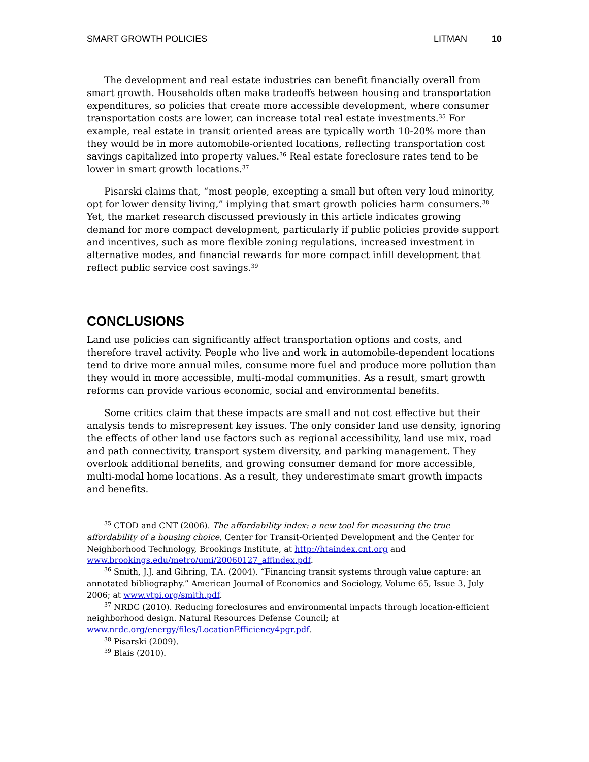SMART GROWTH POLICIES LITMAN 10
The development and real estate industries can benefit financially overall from smart growth. Households often make tradeoffs between housing and transportation expenditures, so policies that create more accessible development, where consumer transportation costs are lower, can increase total real estate investments.<sup>35</sup> For example, real estate in transit oriented areas are typically worth 10-20% more than they would be in more automobile-oriented locations, reflecting transportation cost savings capitalized into property values.<sup>36</sup> Real estate foreclosure rates tend to be lower in smart growth locations.<sup>37</sup>
Pisarski claims that, “most people, excepting a small but often very loud minority, opt for lower density living,” implying that smart growth policies harm consumers.<sup>38</sup> Yet, the market research discussed previously in this article indicates growing demand for more compact development, particularly if public policies provide support and incentives, such as more flexible zoning regulations, increased investment in alternative modes, and financial rewards for more compact infill development that reflect public service cost savings.<sup>39</sup>
CONCLUSIONS
Land use policies can significantly affect transportation options and costs, and therefore travel activity. People who live and work in automobile-dependent locations tend to drive more annual miles, consume more fuel and produce more pollution than they would in more accessible, multi-modal communities. As a result, smart growth reforms can provide various economic, social and environmental benefits.
Some critics claim that these impacts are small and not cost effective but their analysis tends to misrepresent key issues. The only consider land use density, ignoring the effects of other land use factors such as regional accessibility, land use mix, road and path connectivity, transport system diversity, and parking management. They overlook additional benefits, and growing consumer demand for more accessible, multi-modal home locations. As a result, they underestimate smart growth impacts and benefits.
<sup>35</sup> CTOD and CNT (2006). The affordability index: a new tool for measuring the true affordability of a housing choice. Center for Transit-Oriented Development and the Center for Neighborhood Technology, Brookings Institute, at http://htaindex.cnt.org and www.brookings.edu/metro/umi/20060127_affindex.pdf.
<sup>36</sup> Smith, J.J. and Gihring, T.A. (2004). “Financing transit systems through value capture: an annotated bibliography.” American Journal of Economics and Sociology, Volume 65, Issue 3, July 2006; at www.vtpi.org/smith.pdf.
<sup>37</sup> NRDC (2010). Reducing foreclosures and environmental impacts through location-efficient neighborhood design. Natural Resources Defense Council; at www.nrdc.org/energy/files/LocationEfficiency4pgr.pdf.
<sup>38</sup> Pisarski (2009).
<sup>39</sup> Blais (2010).